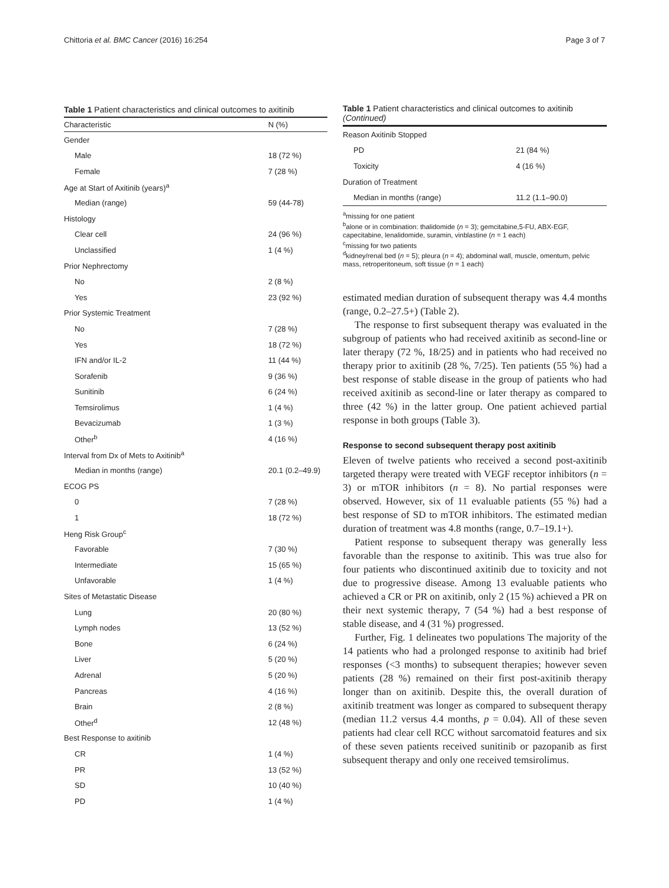Chittoria et al. BMC Cancer (2016) 16:254 Page 3 of 7
Table 1 Patient characteristics and clinical outcomes to axitinib
| Characteristic | N (%) |
| --- | --- |
| Gender | |
| Male | 18 (72 %) |
| Female | 7 (28 %) |
| Age at Start of Axitinib (years)<sup>a</sup> | |
| Median (range) | 59 (44-78) |
| Histology | |
| Clear cell | 24 (96 %) |
| Unclassified | 1 (4 %) |
| Prior Nephrectomy | |
| No | 2 (8 %) |
| Yes | 23 (92 %) |
| Prior Systemic Treatment | |
| No | 7 (28 %) |
| Yes | 18 (72 %) |
| IFN and/or IL-2 | 11 (44 %) |
| Sorafenib | 9 (36 %) |
| Sunitinib | 6 (24 %) |
| Temsirolimus | 1 (4 %) |
| Bevacizumab | 1 (3 %) |
| Other<sup>b</sup> | 4 (16 %) |
| Interval from Dx of Mets to Axitinib<sup>a</sup> | |
| Median in months (range) | 20.1 (0.2–49.9) |
| ECOG PS | |
| 0 | 7 (28 %) |
| 1 | 18 (72 %) |
| Heng Risk Group<sup>c</sup> | |
| Favorable | 7 (30 %) |
| Intermediate | 15 (65 %) |
| Unfavorable | 1 (4 %) |
| Sites of Metastatic Disease | |
| Lung | 20 (80 %) |
| Lymph nodes | 13 (52 %) |
| Bone | 6 (24 %) |
| Liver | 5 (20 %) |
| Adrenal | 5 (20 %) |
| Pancreas | 4 (16 %) |
| Brain | 2 (8 %) |
| Other<sup>d</sup> | 12 (48 %) |
| Best Response to axitinib | |
| CR | 1 (4 %) |
| PR | 13 (52 %) |
| SD | 10 (40 %) |
| PD | 1 (4 %) |
Table 1 Patient characteristics and clinical outcomes to axitinib (Continued)
| Reason Axitinib Stopped | |
| PD | 21 (84 %) |
| Toxicity | 4 (16 %) |
| Duration of Treatment | |
| Median in months (range) | 11.2 (1.1–90.0) |
<sup>a</sup> missing for one patient
<sup>b</sup> alone or in combination: thalidomide (n = 3); gemcitabine,5-FU, ABX-EGF, capecitabine, lenalidomide, suramin, vinblastine (n = 1 each)
<sup>c</sup> missing for two patients
<sup>d</sup> kidney/renal bed (n = 5); pleura (n = 4); abdominal wall, muscle, omentum, pelvic mass, retroperitoneum, soft tissue (n = 1 each)
estimated median duration of subsequent therapy was 4.4 months (range, 0.2–27.5+) (Table 2).
The response to first subsequent therapy was evaluated in the subgroup of patients who had received axitinib as second-line or later therapy (72 %, 18/25) and in patients who had received no therapy prior to axitinib (28 %, 7/25). Ten patients (55 %) had a best response of stable disease in the group of patients who had received axitinib as second-line or later therapy as compared to three (42 %) in the latter group. One patient achieved partial response in both groups (Table 3).
Response to second subsequent therapy post axitinib
Eleven of twelve patients who received a second post-axitinib targeted therapy were treated with VEGF receptor inhibitors (n = 3) or mTOR inhibitors (n = 8). No partial responses were observed. However, six of 11 evaluable patients (55 %) had a best response of SD to mTOR inhibitors. The estimated median duration of treatment was 4.8 months (range, 0.7–19.1+).
Patient response to subsequent therapy was generally less favorable than the response to axitinib. This was true also for four patients who discontinued axitinib due to toxicity and not due to progressive disease. Among 13 evaluable patients who achieved a CR or PR on axitinib, only 2 (15 %) achieved a PR on their next systemic therapy, 7 (54 %) had a best response of stable disease, and 4 (31 %) progressed.
Further, Fig. 1 delineates two populations The majority of the 14 patients who had a prolonged response to axitinib had brief responses (<3 months) to subsequent therapies; however seven patients (28 %) remained on their first post-axitinib therapy longer than on axitinib. Despite this, the overall duration of axitinib treatment was longer as compared to subsequent therapy (median 11.2 versus 4.4 months, p = 0.04). All of these seven patients had clear cell RCC without sarcomatoid features and six of these seven patients received sunitinib or pazopanib as first subsequent therapy and only one received temsirolimus.